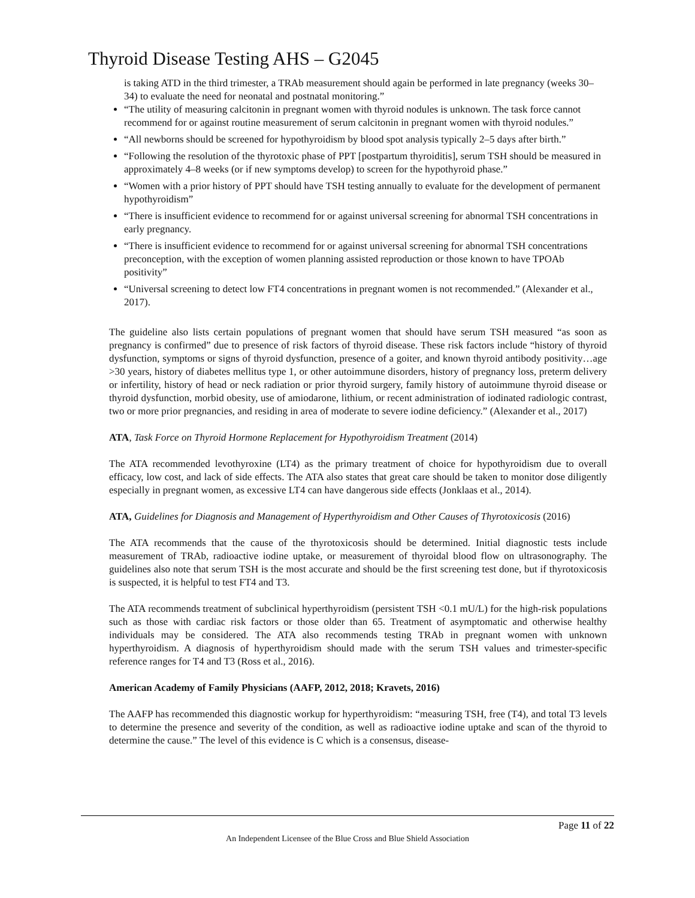Thyroid Disease Testing AHS – G2045
is taking ATD in the third trimester, a TRAb measurement should again be performed in late pregnancy (weeks 30–34) to evaluate the need for neonatal and postnatal monitoring.”
“The utility of measuring calcitonin in pregnant women with thyroid nodules is unknown. The task force cannot recommend for or against routine measurement of serum calcitonin in pregnant women with thyroid nodules.”
“All newborns should be screened for hypothyroidism by blood spot analysis typically 2–5 days after birth.”
“Following the resolution of the thyrotoxic phase of PPT [postpartum thyroiditis], serum TSH should be measured in approximately 4–8 weeks (or if new symptoms develop) to screen for the hypothyroid phase.”
“Women with a prior history of PPT should have TSH testing annually to evaluate for the development of permanent hypothyroidism”
“There is insufficient evidence to recommend for or against universal screening for abnormal TSH concentrations in early pregnancy.
“There is insufficient evidence to recommend for or against universal screening for abnormal TSH concentrations preconception, with the exception of women planning assisted reproduction or those known to have TPOAb positivity”
“Universal screening to detect low FT4 concentrations in pregnant women is not recommended.” (Alexander et al., 2017).
The guideline also lists certain populations of pregnant women that should have serum TSH measured “as soon as pregnancy is confirmed” due to presence of risk factors of thyroid disease. These risk factors include “history of thyroid dysfunction, symptoms or signs of thyroid dysfunction, presence of a goiter, and known thyroid antibody positivity…age >30 years, history of diabetes mellitus type 1, or other autoimmune disorders, history of pregnancy loss, preterm delivery or infertility, history of head or neck radiation or prior thyroid surgery, family history of autoimmune thyroid disease or thyroid dysfunction, morbid obesity, use of amiodarone, lithium, or recent administration of iodinated radiologic contrast, two or more prior pregnancies, and residing in area of moderate to severe iodine deficiency.” (Alexander et al., 2017)
ATA, Task Force on Thyroid Hormone Replacement for Hypothyroidism Treatment (2014)
The ATA recommended levothyroxine (LT4) as the primary treatment of choice for hypothyroidism due to overall efficacy, low cost, and lack of side effects. The ATA also states that great care should be taken to monitor dose diligently especially in pregnant women, as excessive LT4 can have dangerous side effects (Jonklaas et al., 2014).
ATA, Guidelines for Diagnosis and Management of Hyperthyroidism and Other Causes of Thyrotoxicosis (2016)
The ATA recommends that the cause of the thyrotoxicosis should be determined. Initial diagnostic tests include measurement of TRAb, radioactive iodine uptake, or measurement of thyroidal blood flow on ultrasonography. The guidelines also note that serum TSH is the most accurate and should be the first screening test done, but if thyrotoxicosis is suspected, it is helpful to test FT4 and T3.
The ATA recommends treatment of subclinical hyperthyroidism (persistent TSH <0.1 mU/L) for the high-risk populations such as those with cardiac risk factors or those older than 65. Treatment of asymptomatic and otherwise healthy individuals may be considered. The ATA also recommends testing TRAb in pregnant women with unknown hyperthyroidism. A diagnosis of hyperthyroidism should made with the serum TSH values and trimester-specific reference ranges for T4 and T3 (Ross et al., 2016).
American Academy of Family Physicians (AAFP, 2012, 2018; Kravets, 2016)
The AAFP has recommended this diagnostic workup for hyperthyroidism: “measuring TSH, free (T4), and total T3 levels to determine the presence and severity of the condition, as well as radioactive iodine uptake and scan of the thyroid to determine the cause.” The level of this evidence is C which is a consensus, disease-
Page 11 of 22
An Independent Licensee of the Blue Cross and Blue Shield Association